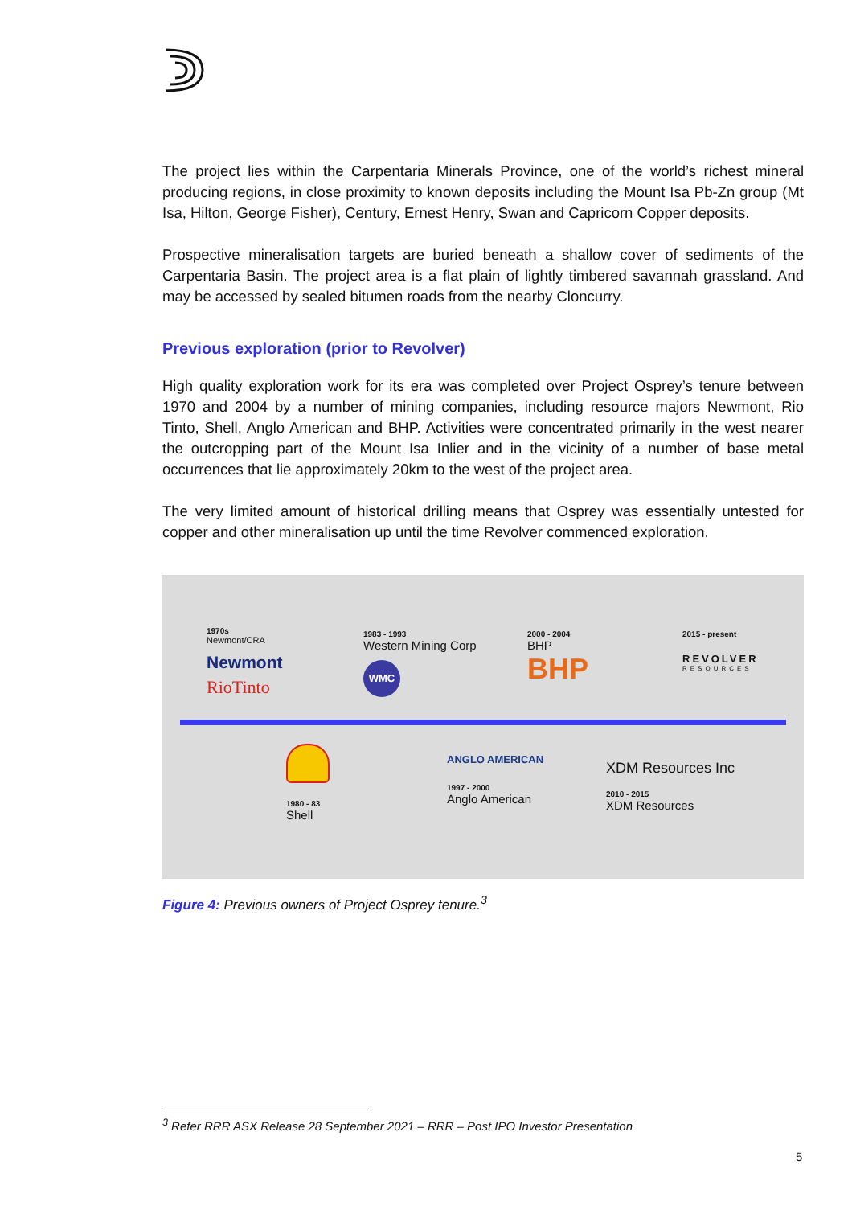The project lies within the Carpentaria Minerals Province, one of the world’s richest mineral producing regions, in close proximity to known deposits including the Mount Isa Pb-Zn group (Mt Isa, Hilton, George Fisher), Century, Ernest Henry, Swan and Capricorn Copper deposits.
Prospective mineralisation targets are buried beneath a shallow cover of sediments of the Carpentaria Basin. The project area is a flat plain of lightly timbered savannah grassland. And may be accessed by sealed bitumen roads from the nearby Cloncurry.
Previous exploration (prior to Revolver)
High quality exploration work for its era was completed over Project Osprey’s tenure between 1970 and 2004 by a number of mining companies, including resource majors Newmont, Rio Tinto, Shell, Anglo American and BHP. Activities were concentrated primarily in the west nearer the outcropping part of the Mount Isa Inlier and in the vicinity of a number of base metal occurrences that lie approximately 20km to the west of the project area.
The very limited amount of historical drilling means that Osprey was essentially untested for copper and other mineralisation up until the time Revolver commenced exploration.
1970s
Newmont/CRA
Newmont
RioTinto
1983 - 1993
Western Mining Corp
WMC
2000 - 2004
BHP
BHP
2015 - present
REVOLVER
RESOURCES
1980 - 83
Shell
ANGLO AMERICAN
1997 - 2000
Anglo American
XDM Resources Inc
2010 - 2015
XDM Resources
Figure 4: Previous owners of Project Osprey tenure.<sup>3</sup>
<sup>3</sup> Refer RRR ASX Release 28 September 2021 – RRR – Post IPO Investor Presentation
5